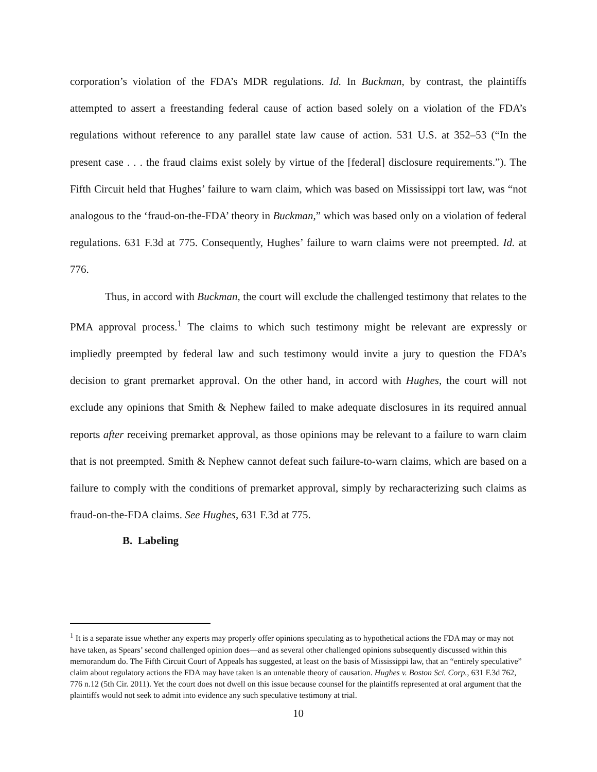corporation’s violation of the FDA’s MDR regulations. Id. In Buckman, by contrast, the plaintiffs attempted to assert a freestanding federal cause of action based solely on a violation of the FDA’s regulations without reference to any parallel state law cause of action. 531 U.S. at 352–53 (“In the present case . . . the fraud claims exist solely by virtue of the [federal] disclosure requirements.”). The Fifth Circuit held that Hughes’ failure to warn claim, which was based on Mississippi tort law, was “not analogous to the ‘fraud-on-the-FDA’ theory in Buckman,” which was based only on a violation of federal regulations. 631 F.3d at 775. Consequently, Hughes’ failure to warn claims were not preempted. Id. at 776.
Thus, in accord with Buckman, the court will exclude the challenged testimony that relates to the PMA approval process.<sup>1</sup> The claims to which such testimony might be relevant are expressly or impliedly preempted by federal law and such testimony would invite a jury to question the FDA’s decision to grant premarket approval. On the other hand, in accord with Hughes, the court will not exclude any opinions that Smith & Nephew failed to make adequate disclosures in its required annual reports after receiving premarket approval, as those opinions may be relevant to a failure to warn claim that is not preempted. Smith & Nephew cannot defeat such failure-to-warn claims, which are based on a failure to comply with the conditions of premarket approval, simply by recharacterizing such claims as fraud-on-the-FDA claims. See Hughes, 631 F.3d at 775.
B. Labeling
<sup>1</sup> It is a separate issue whether any experts may properly offer opinions speculating as to hypothetical actions the FDA may or may not have taken, as Spears’ second challenged opinion does—and as several other challenged opinions subsequently discussed within this memorandum do. The Fifth Circuit Court of Appeals has suggested, at least on the basis of Mississippi law, that an “entirely speculative” claim about regulatory actions the FDA may have taken is an untenable theory of causation. Hughes v. Boston Sci. Corp., 631 F.3d 762, 776 n.12 (5th Cir. 2011). Yet the court does not dwell on this issue because counsel for the plaintiffs represented at oral argument that the plaintiffs would not seek to admit into evidence any such speculative testimony at trial.
10